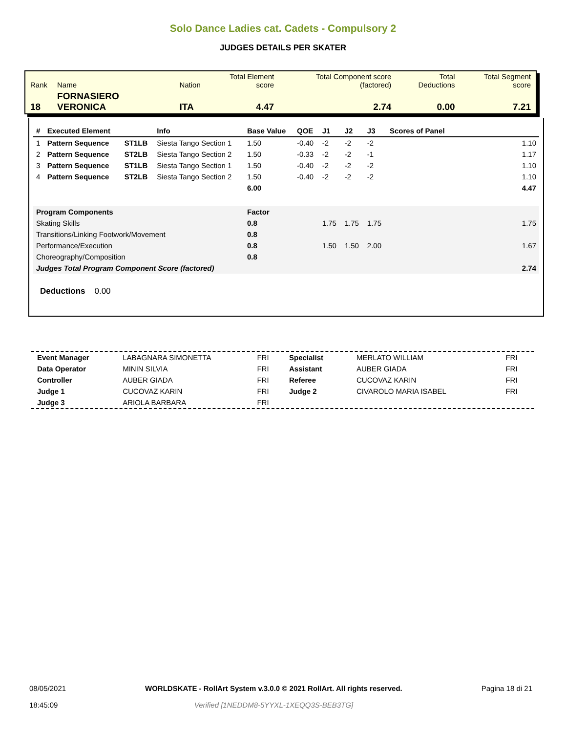Solo Dance Ladies cat. Cadets - Compulsory 2
JUDGES DETAILS PER SKATER
| Rank | Name | Nation | Total Element score | Total Component score (factored) | Total Deductions | Total Segment score |
| 18 | FORNASIERO VERONICA | ITA | 4.47 | 2.74 | 0.00 | 7.21 |
| # | Executed Element | | Info | Base Value | QOE | J1 | J2 | J3 | Scores of Panel |
| --- | --- | --- | --- | --- | --- | --- | --- | --- | --- |
| 1 | Pattern Sequence | ST1LB | Siesta Tango Section 1 | 1.50 | -0.40 | -2 | -2 | -2 | 1.10 |
| 2 | Pattern Sequence | ST2LB | Siesta Tango Section 2 | 1.50 | -0.33 | -2 | -2 | -1 | 1.17 |
| 3 | Pattern Sequence | ST1LB | Siesta Tango Section 1 | 1.50 | -0.40 | -2 | -2 | -2 | 1.10 |
| 4 | Pattern Sequence | ST2LB | Siesta Tango Section 2 | 1.50 | -0.40 | -2 | -2 | -2 | 1.10 |
| | | | | 6.00 | | | | | 4.47 |
| Program Components | | | | Factor | | | | | |
| Skating Skills | | | | 0.8 | | 1.75 | 1.75 | 1.75 | 1.75 |
| Transitions/Linking Footwork/Movement | | | | 0.8 | | | | | |
| Performance/Execution | | | | 0.8 | | 1.50 | 1.50 | 2.00 | 1.67 |
| Choreography/Composition | | | | 0.8 | | | | | |
| Judges Total Program Component Score (factored) | | | | | | | | | 2.74 |
Deductions 0.00
| Event Manager | LABAGNARA SIMONETTA | FRI |
| Data Operator | MININ SILVIA | FRI |
| Controller | AUBER GIADA | FRI |
| Judge 1 | CUCOVAZ KARIN | FRI |
| Judge 3 | ARIOLA BARBARA | FRI |
| Specialist | MERLATO WILLIAM | FRI |
| Assistant | AUBER GIADA | FRI |
| Referee | CUCOVAZ KARIN | FRI |
| Judge 2 | CIVAROLO MARIA ISABEL | FRI |
08/05/2021
18:45:09
WORLDSKATE - RollArt System v.3.0.0 © 2021 RollArt. All rights reserved.
Verified [1NEDDM8-5YYXL-1XEQQ3S-BEB3TG]
Pagina 18 di 21